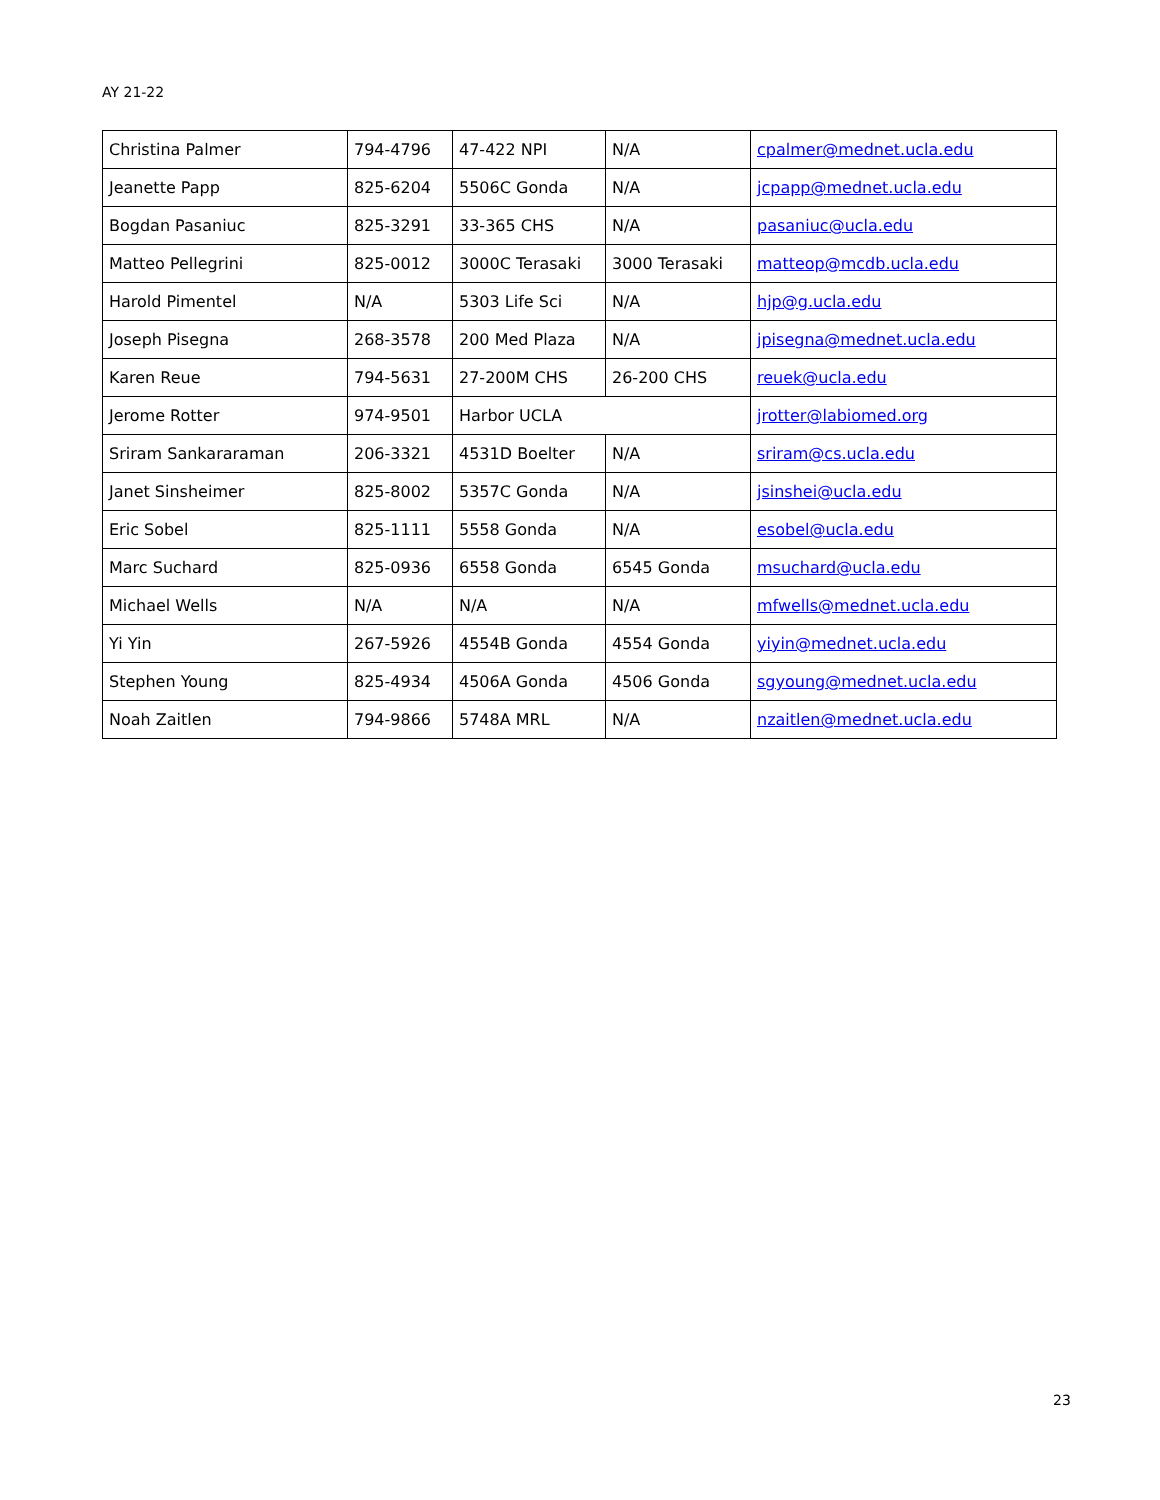AY 21-22
| Christina Palmer | 794-4796 | 47-422 NPI | N/A | cpalmer@mednet.ucla.edu |
| Jeanette Papp | 825-6204 | 5506C Gonda | N/A | jcpapp@mednet.ucla.edu |
| Bogdan Pasaniuc | 825-3291 | 33-365 CHS | N/A | pasaniuc@ucla.edu |
| Matteo Pellegrini | 825-0012 | 3000C Terasaki | 3000 Terasaki | matteop@mcdb.ucla.edu |
| Harold Pimentel | N/A | 5303 Life Sci | N/A | hjp@g.ucla.edu |
| Joseph Pisegna | 268-3578 | 200 Med Plaza | N/A | jpisegna@mednet.ucla.edu |
| Karen Reue | 794-5631 | 27-200M CHS | 26-200 CHS | reuek@ucla.edu |
| Jerome Rotter | 974-9501 | Harbor UCLA | | jrotter@labiomed.org |
| Sriram Sankararaman | 206-3321 | 4531D Boelter | N/A | sriram@cs.ucla.edu |
| Janet Sinsheimer | 825-8002 | 5357C Gonda | N/A | jsinshei@ucla.edu |
| Eric Sobel | 825-1111 | 5558 Gonda | N/A | esobel@ucla.edu |
| Marc Suchard | 825-0936 | 6558 Gonda | 6545 Gonda | msuchard@ucla.edu |
| Michael Wells | N/A | N/A | N/A | mfwells@mednet.ucla.edu |
| Yi Yin | 267-5926 | 4554B Gonda | 4554 Gonda | yiyin@mednet.ucla.edu |
| Stephen Young | 825-4934 | 4506A Gonda | 4506 Gonda | sgyoung@mednet.ucla.edu |
| Noah Zaitlen | 794-9866 | 5748A MRL | N/A | nzaitlen@mednet.ucla.edu |
23